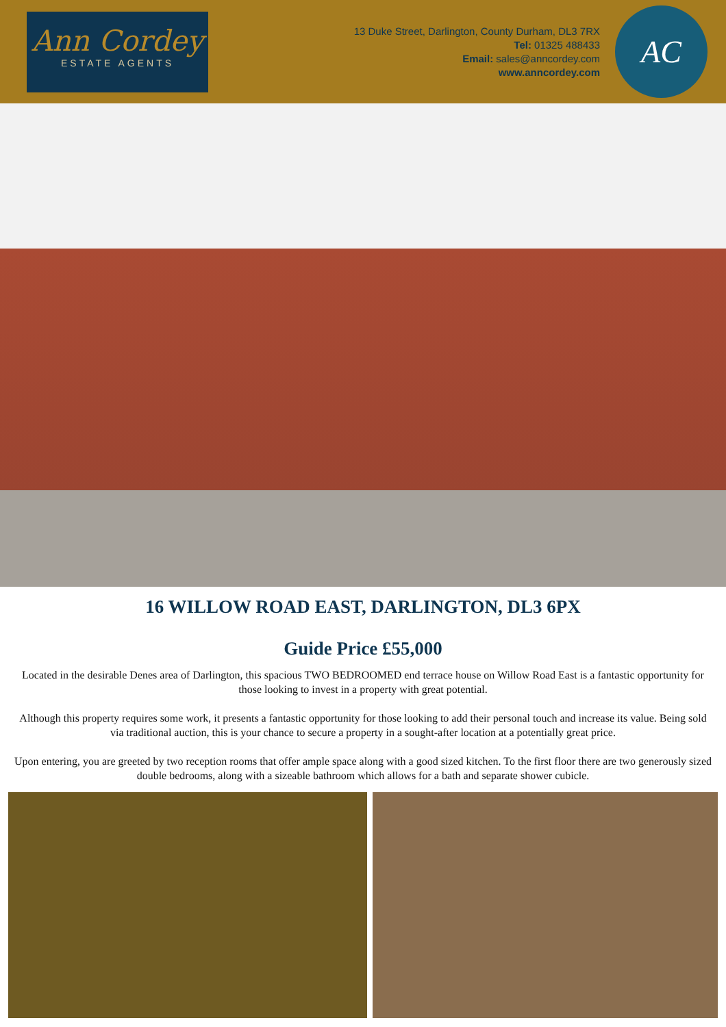Ann Cordey
ESTATE AGENTS
13 Duke Street, Darlington, County Durham, DL3 7RX
Tel: 01325 488433
Email: sales@anncordey.com
www.anncordey.com
AC
16 WILLOW ROAD EAST, DARLINGTON, DL3 6PX
Guide Price £55,000
Located in the desirable Denes area of Darlington, this spacious TWO BEDROOMED end terrace house on Willow Road East is a fantastic opportunity for those looking to invest in a property with great potential.
Although this property requires some work, it presents a fantastic opportunity for those looking to add their personal touch and increase its value. Being sold via traditional auction, this is your chance to secure a property in a sought-after location at a potentially great price.
Upon entering, you are greeted by two reception rooms that offer ample space along with a good sized kitchen. To the first floor there are two generously sized double bedrooms, along with a sizeable bathroom which allows for a bath and separate shower cubicle.